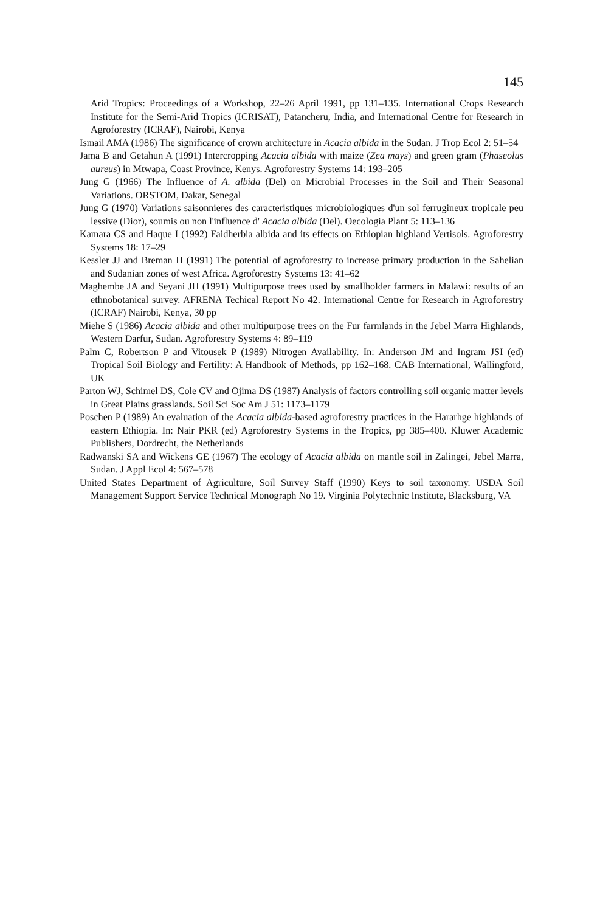145
Arid Tropics: Proceedings of a Workshop, 22–26 April 1991, pp 131–135. International Crops Research Institute for the Semi-Arid Tropics (ICRISAT), Patancheru, India, and International Centre for Research in Agroforestry (ICRAF), Nairobi, Kenya
Ismail AMA (1986) The significance of crown architecture in Acacia albida in the Sudan. J Trop Ecol 2: 51–54
Jama B and Getahun A (1991) Intercropping Acacia albida with maize (Zea mays) and green gram (Phaseolus aureus) in Mtwapa, Coast Province, Kenys. Agroforestry Systems 14: 193–205
Jung G (1966) The Influence of A. albida (Del) on Microbial Processes in the Soil and Their Seasonal Variations. ORSTOM, Dakar, Senegal
Jung G (1970) Variations saisonnieres des caracteristiques microbiologiques d'un sol ferrugineux tropicale peu lessive (Dior), soumis ou non l'influence d' Acacia albida (Del). Oecologia Plant 5: 113–136
Kamara CS and Haque I (1992) Faidherbia albida and its effects on Ethiopian highland Vertisols. Agroforestry Systems 18: 17–29
Kessler JJ and Breman H (1991) The potential of agroforestry to increase primary production in the Sahelian and Sudanian zones of west Africa. Agroforestry Systems 13: 41–62
Maghembe JA and Seyani JH (1991) Multipurpose trees used by smallholder farmers in Malawi: results of an ethnobotanical survey. AFRENA Techical Report No 42. International Centre for Research in Agroforestry (ICRAF) Nairobi, Kenya, 30 pp
Miehe S (1986) Acacia albida and other multipurpose trees on the Fur farmlands in the Jebel Marra Highlands, Western Darfur, Sudan. Agroforestry Systems 4: 89–119
Palm C, Robertson P and Vitousek P (1989) Nitrogen Availability. In: Anderson JM and Ingram JSI (ed) Tropical Soil Biology and Fertility: A Handbook of Methods, pp 162–168. CAB International, Wallingford, UK
Parton WJ, Schimel DS, Cole CV and Ojima DS (1987) Analysis of factors controlling soil organic matter levels in Great Plains grasslands. Soil Sci Soc Am J 51: 1173–1179
Poschen P (1989) An evaluation of the Acacia albida-based agroforestry practices in the Hararhge highlands of eastern Ethiopia. In: Nair PKR (ed) Agroforestry Systems in the Tropics, pp 385–400. Kluwer Academic Publishers, Dordrecht, the Netherlands
Radwanski SA and Wickens GE (1967) The ecology of Acacia albida on mantle soil in Zalingei, Jebel Marra, Sudan. J Appl Ecol 4: 567–578
United States Department of Agriculture, Soil Survey Staff (1990) Keys to soil taxonomy. USDA Soil Management Support Service Technical Monograph No 19. Virginia Polytechnic Institute, Blacksburg, VA